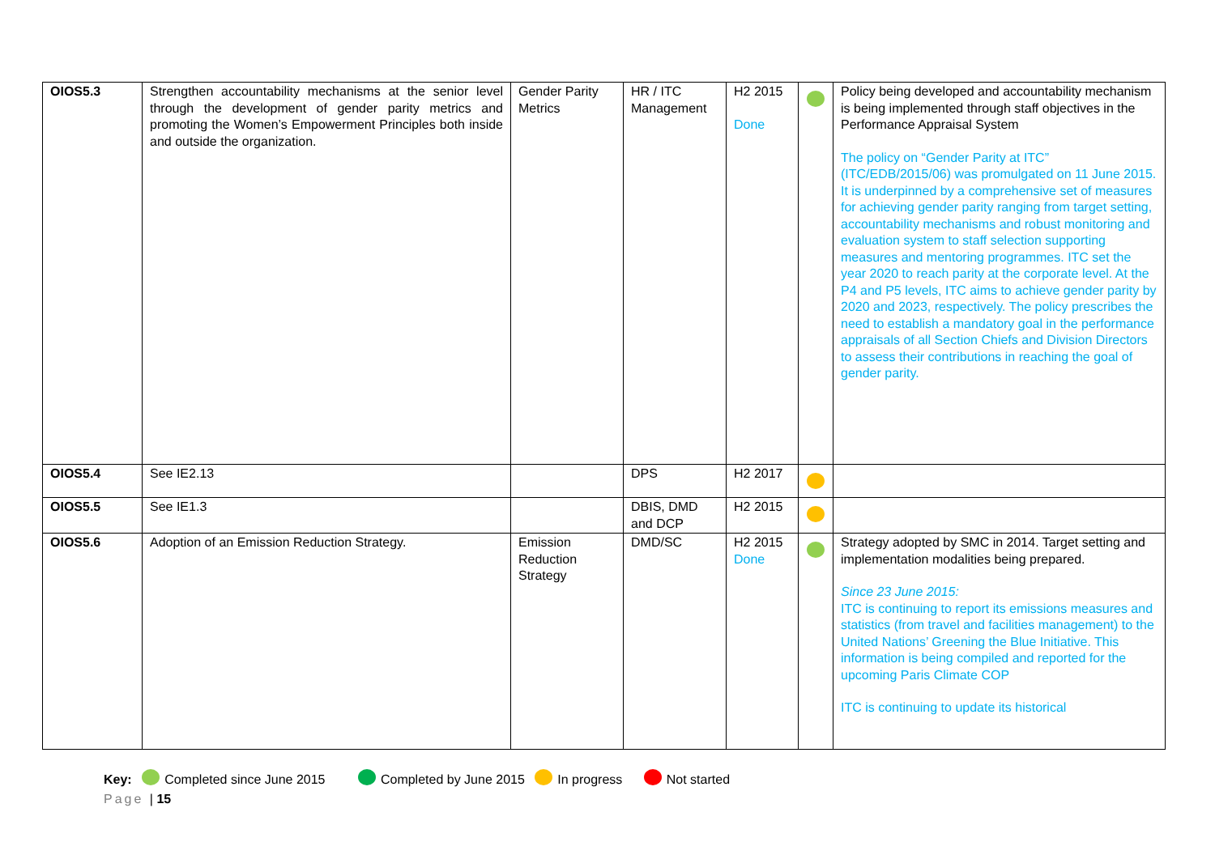| OIOS5.3 | Strengthen accountability mechanisms at the senior level through the development of gender parity metrics and promoting the Women’s Empowerment Principles both inside and outside the organization. | Gender Parity Metrics | HR / ITC Management | H2 2015 Done | | Policy being developed and accountability mechanism is being implemented through staff objectives in the Performance Appraisal System The policy on “Gender Parity at ITC” (ITC/EDB/2015/06) was promulgated on 11 June 2015. It is underpinned by a comprehensive set of measures for achieving gender parity ranging from target setting, accountability mechanisms and robust monitoring and evaluation system to staff selection supporting measures and mentoring programmes. ITC set the year 2020 to reach parity at the corporate level. At the P4 and P5 levels, ITC aims to achieve gender parity by 2020 and 2023, respectively. The policy prescribes the need to establish a mandatory goal in the performance appraisals of all Section Chiefs and Division Directors to assess their contributions in reaching the goal of gender parity. |
| OIOS5.4 | See IE2.13 | | DPS | H2 2017 | | |
| OIOS5.5 | See IE1.3 | | DBIS, DMD and DCP | H2 2015 | | |
| OIOS5.6 | Adoption of an Emission Reduction Strategy. | Emission Reduction Strategy | DMD/SC | H2 2015 Done | | Strategy adopted by SMC in 2014. Target setting and implementation modalities being prepared. Since 23 June 2015: ITC is continuing to report its emissions measures and statistics (from travel and facilities management) to the United Nations’ Greening the Blue Initiative. This information is being compiled and reported for the upcoming Paris Climate COP ITC is continuing to update its historical |
Key: Completed since June 2015 Completed by June 2015 In progress Not started
Page | 15